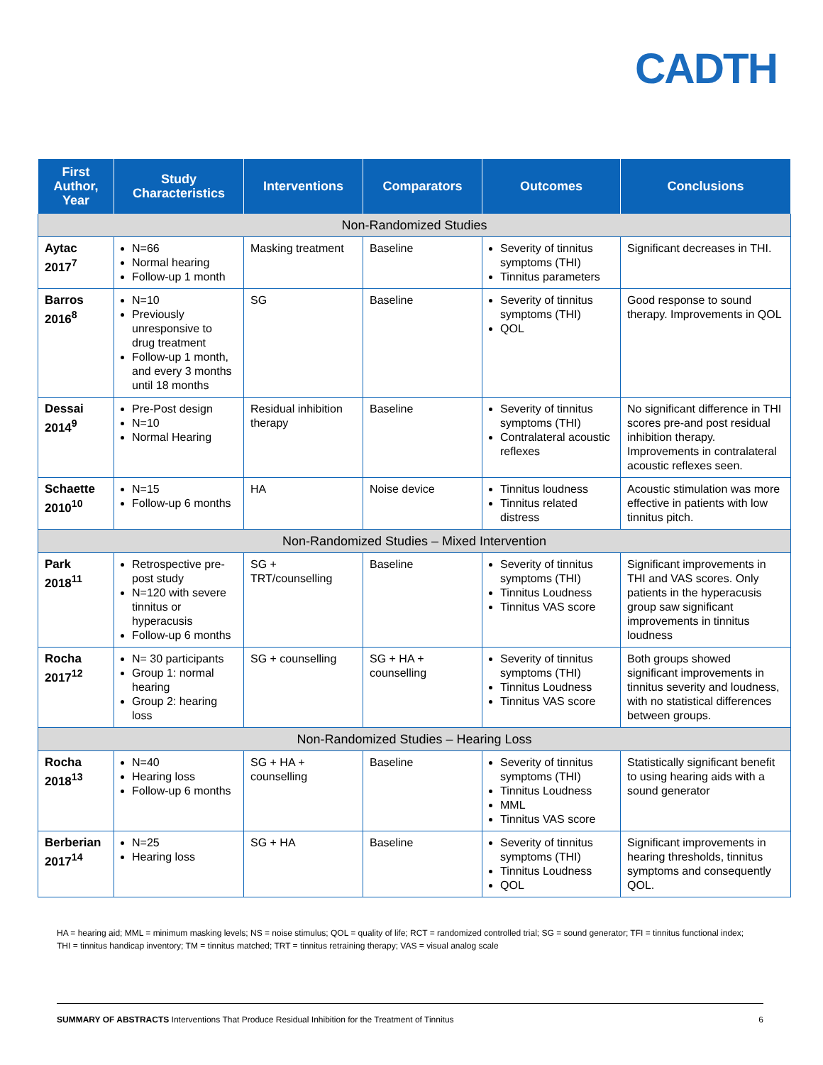CADTH
| First Author, Year | Study Characteristics | Interventions | Comparators | Outcomes | Conclusions |
| --- | --- | --- | --- | --- | --- |
| Non-Randomized Studies | | | | | |
| Aytac 2017<sup>7</sup> | N=66 Normal hearing Follow-up 1 month | Masking treatment | Baseline | Severity of tinnitus symptoms (THI) Tinnitus parameters | Significant decreases in THI. |
| Barros 2016<sup>8</sup> | N=10 Previously unresponsive to drug treatment Follow-up 1 month, and every 3 months until 18 months | SG | Baseline | Severity of tinnitus symptoms (THI) QOL | Good response to sound therapy. Improvements in QOL |
| Dessai 2014<sup>9</sup> | Pre-Post design N=10 Normal Hearing | Residual inhibition therapy | Baseline | Severity of tinnitus symptoms (THI) Contralateral acoustic reflexes | No significant difference in THI scores pre-and post residual inhibition therapy. Improvements in contralateral acoustic reflexes seen. |
| Schaette 2010<sup>10</sup> | N=15 Follow-up 6 months | HA | Noise device | Tinnitus loudness Tinnitus related distress | Acoustic stimulation was more effective in patients with low tinnitus pitch. |
| Non-Randomized Studies – Mixed Intervention | | | | | |
| Park 2018<sup>11</sup> | Retrospective pre-post study N=120 with severe tinnitus or hyperacusis Follow-up 6 months | SG + TRT/counselling | Baseline | Severity of tinnitus symptoms (THI) Tinnitus Loudness Tinnitus VAS score | Significant improvements in THI and VAS scores. Only patients in the hyperacusis group saw significant improvements in tinnitus loudness |
| Rocha 2017<sup>12</sup> | N= 30 participants Group 1: normal hearing Group 2: hearing loss | SG + counselling | SG + HA + counselling | Severity of tinnitus symptoms (THI) Tinnitus Loudness Tinnitus VAS score | Both groups showed significant improvements in tinnitus severity and loudness, with no statistical differences between groups. |
| Non-Randomized Studies – Hearing Loss | | | | | |
| Rocha 2018<sup>13</sup> | N=40 Hearing loss Follow-up 6 months | SG + HA + counselling | Baseline | Severity of tinnitus symptoms (THI) Tinnitus Loudness MML Tinnitus VAS score | Statistically significant benefit to using hearing aids with a sound generator |
| Berberian 2017<sup>14</sup> | N=25 Hearing loss | SG + HA | Baseline | Severity of tinnitus symptoms (THI) Tinnitus Loudness QOL | Significant improvements in hearing thresholds, tinnitus symptoms and consequently QOL. |
HA = hearing aid; MML = minimum masking levels; NS = noise stimulus; QOL = quality of life; RCT = randomized controlled trial; SG = sound generator; TFI = tinnitus functional index; THI = tinnitus handicap inventory; TM = tinnitus matched; TRT = tinnitus retraining therapy; VAS = visual analog scale
SUMMARY OF ABSTRACTS Interventions That Produce Residual Inhibition for the Treatment of Tinnitus 6